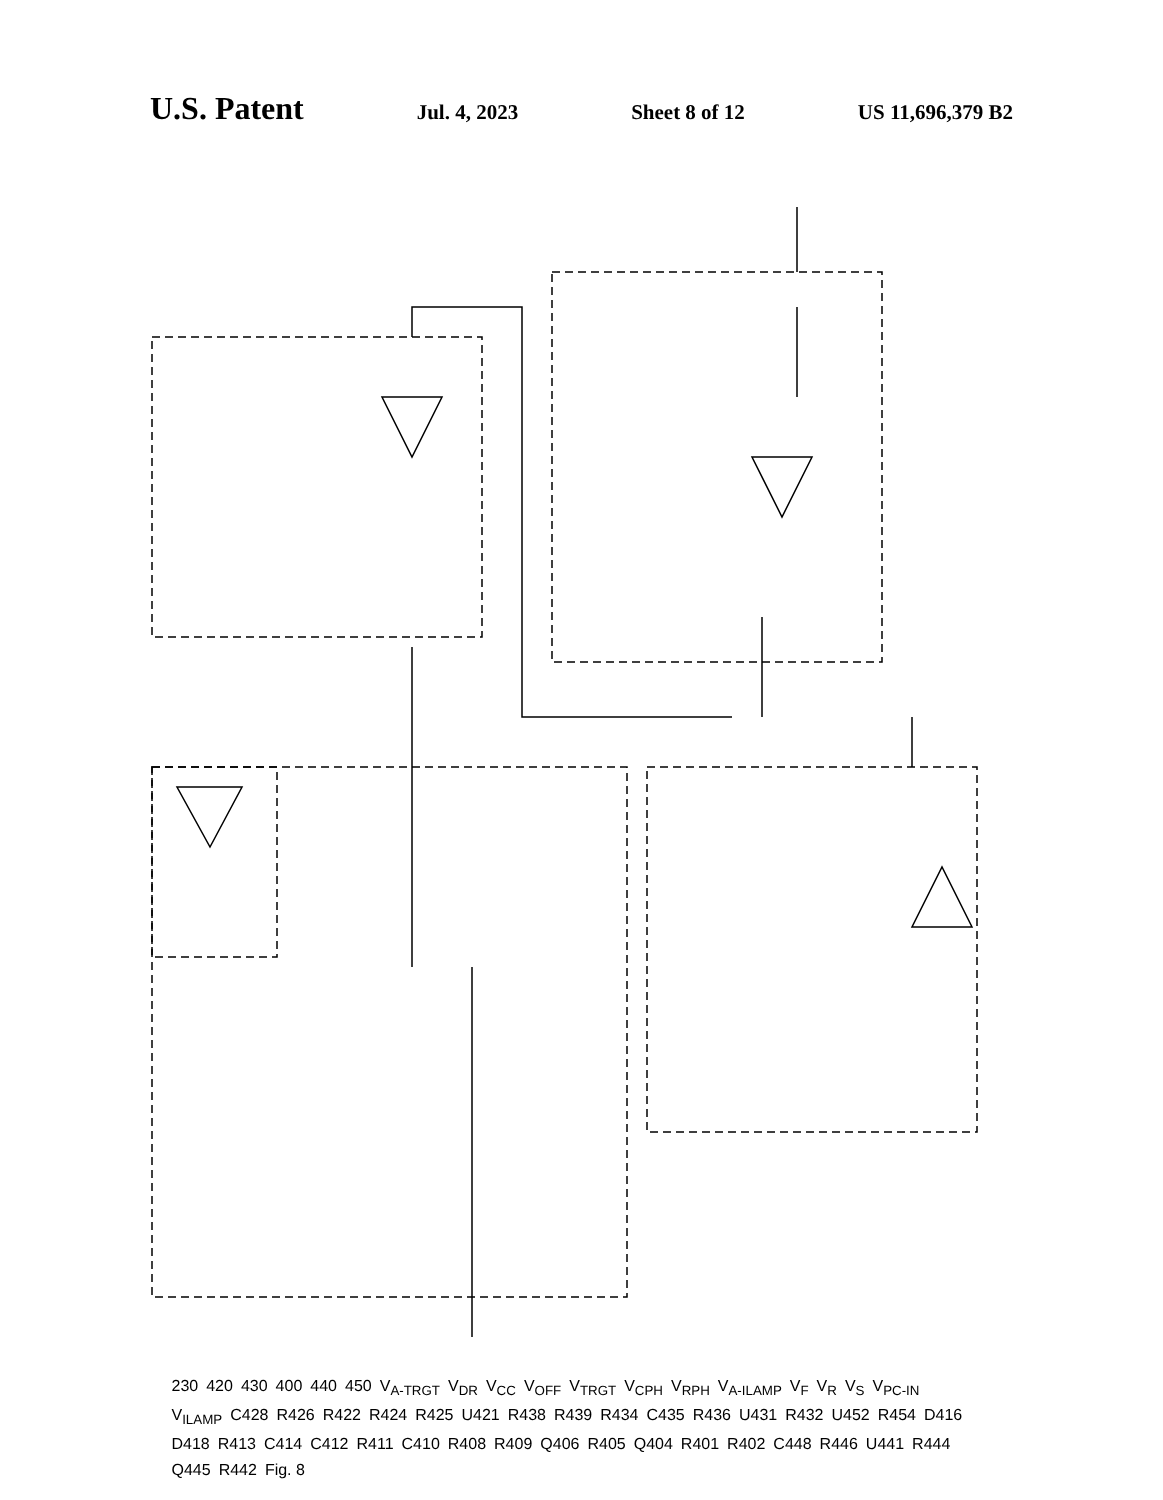U.S. Patent
Jul. 4, 2023 Sheet 8 of 12 US 11,696,379 B2
230 420 430 400 440 450 V<sub>A-TRGT</sub> V<sub>DR</sub> V<sub>CC</sub> V<sub>OFF</sub> V<sub>TRGT</sub> V<sub>CPH</sub> V<sub>RPH</sub> V<sub>A-ILAMP</sub> V<sub>F</sub> V<sub>R</sub> V<sub>S</sub> V<sub>PC-IN</sub> V<sub>ILAMP</sub> C428 R426 R422 R424 R425 U421 R438 R439 R434 C435 R436 U431 R432 U452 R454 D416 D418 R413 C414 C412 R411 C410 R408 R409 Q406 R405 Q404 R401 R402 C448 R446 U441 R444 Q445 R442 Fig. 8